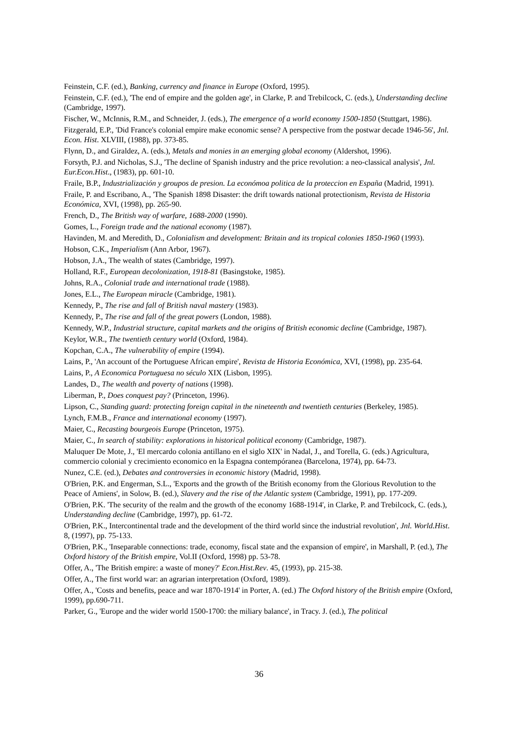Feinstein, C.F. (ed.), Banking, currency and finance in Europe (Oxford, 1995).
Feinstein, C.F. (ed.), 'The end of empire and the golden age', in Clarke, P. and Trebilcock, C. (eds.), Understanding decline (Cambridge, 1997).
Fischer, W., McInnis, R.M., and Schneider, J. (eds.), The emergence of a world economy 1500-1850 (Stuttgart, 1986).
Fitzgerald, E.P., 'Did France's colonial empire make economic sense? A perspective from the postwar decade 1946-56', Jnl. Econ. Hist. XLVIII, (1988), pp. 373-85.
Flynn, D., and Giraldez, A. (eds.), Metals and monies in an emerging global economy (Aldershot, 1996).
Forsyth, P.J. and Nicholas, S.J., 'The decline of Spanish industry and the price revolution: a neo-classical analysis', Jnl. Eur.Econ.Hist., (1983), pp. 601-10.
Fraile, B.P., Industrialización y groupos de presion. La económoa politica de la proteccion en España (Madrid, 1991).
Fraile, P. and Escribano, A., 'The Spanish 1898 Disaster: the drift towards national protectionism, Revista de Historia Económica, XVI, (1998), pp. 265-90.
French, D., The British way of warfare, 1688-2000 (1990).
Gomes, L., Foreign trade and the national economy (1987).
Havinden, M. and Meredith, D., Colonialism and development: Britain and its tropical colonies 1850-1960 (1993).
Hobson, C.K., Imperialism (Ann Arbor, 1967).
Hobson, J.A., The wealth of states (Cambridge, 1997).
Holland, R.F., European decolonization, 1918-81 (Basingstoke, 1985).
Johns, R.A., Colonial trade and international trade (1988).
Jones, E.L., The European miracle (Cambridge, 1981).
Kennedy, P., The rise and fall of British naval mastery (1983).
Kennedy, P., The rise and fall of the great powers (London, 1988).
Kennedy, W.P., Industrial structure, capital markets and the origins of British economic decline (Cambridge, 1987).
Keylor, W.R., The twentieth century world (Oxford, 1984).
Kopchan, C.A., The vulnerability of empire (1994).
Lains, P., 'An account of the Portuguese African empire', Revista de Historia Económica, XVI, (1998), pp. 235-64.
Lains, P., A Economica Portuguesa no século XIX (Lisbon, 1995).
Landes, D., The wealth and poverty of nations (1998).
Liberman, P., Does conquest pay? (Princeton, 1996).
Lipson, C., Standing guard: protecting foreign capital in the nineteenth and twentieth centuries (Berkeley, 1985).
Lynch, F.M.B., France and international economy (1997).
Maier, C., Recasting bourgeois Europe (Princeton, 1975).
Maier, C., In search of stability: explorations in historical political economy (Cambridge, 1987).
Maluquer De Mote, J., 'El mercardo colonia antillano en el siglo XIX' in Nadal, J., and Torella, G. (eds.) Agricultura, commercio colonial y crecimiento economico en la Espagna contempóranea (Barcelona, 1974), pp. 64-73.
Nunez, C.E. (ed.), Debates and controversies in economic history (Madrid, 1998).
O'Brien, P.K. and Engerman, S.L., 'Exports and the growth of the British economy from the Glorious Revolution to the Peace of Amiens', in Solow, B. (ed.), Slavery and the rise of the Atlantic system (Cambridge, 1991), pp. 177-209.
O'Brien, P.K. 'The security of the realm and the growth of the economy 1688-1914', in Clarke, P. and Trebilcock, C. (eds.), Understanding decline (Cambridge, 1997), pp. 61-72.
O'Brien, P.K., Intercontinental trade and the development of the third world since the industrial revolution', Jnl. World.Hist. 8, (1997), pp. 75-133.
O'Brien, P.K., 'Inseparable connections: trade, economy, fiscal state and the expansion of empire', in Marshall, P. (ed.), The Oxford history of the British empire, Vol.II (Oxford, 1998) pp. 53-78.
Offer, A., 'The British empire: a waste of money?' Econ.Hist.Rev. 45, (1993), pp. 215-38.
Offer, A., The first world war: an agrarian interpretation (Oxford, 1989).
Offer, A., 'Costs and benefits, peace and war 1870-1914' in Porter, A. (ed.) The Oxford history of the British empire (Oxford, 1999), pp.690-711.
Parker, G., 'Europe and the wider world 1500-1700: the miliary balance', in Tracy. J. (ed.), The political
36